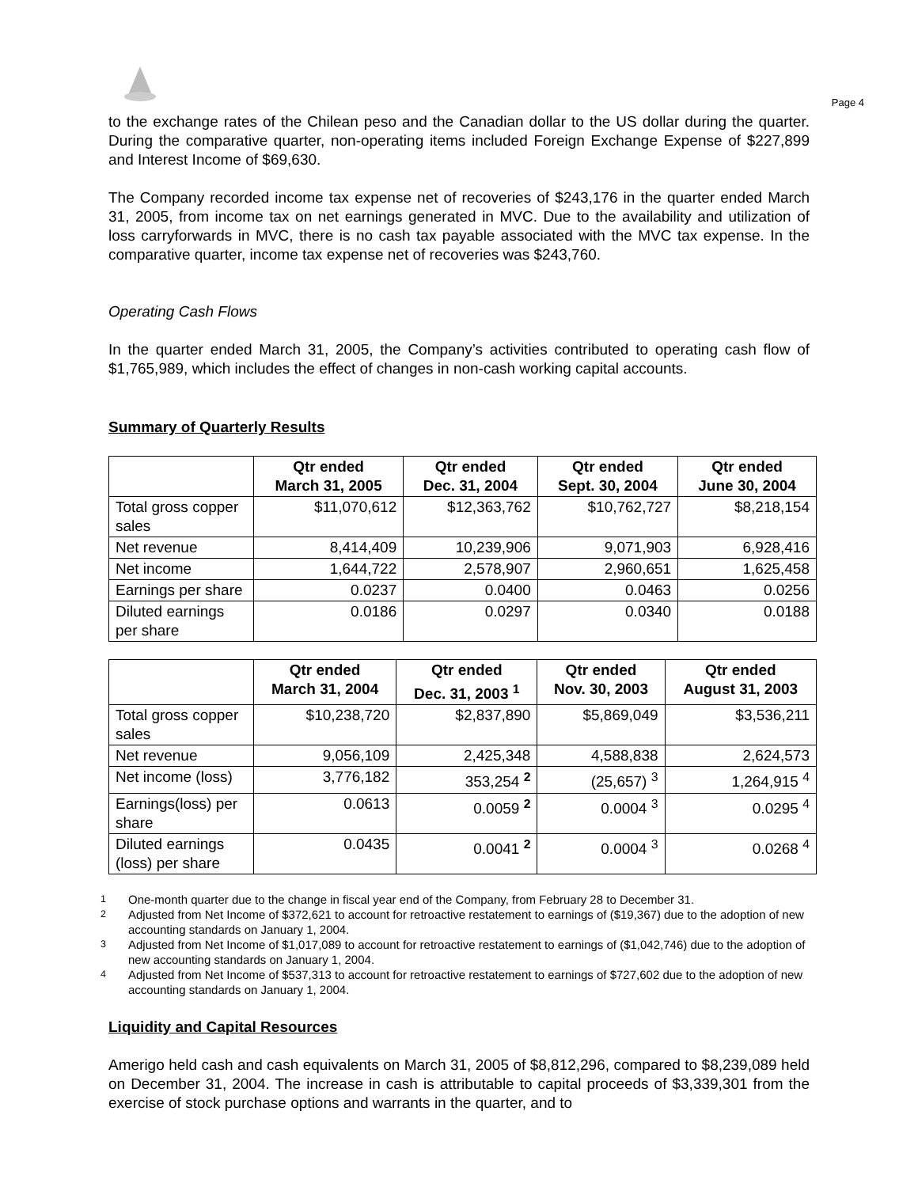Page 4
to the exchange rates of the Chilean peso and the Canadian dollar to the US dollar during the quarter. During the comparative quarter, non-operating items included Foreign Exchange Expense of $227,899 and Interest Income of $69,630.
The Company recorded income tax expense net of recoveries of $243,176 in the quarter ended March 31, 2005, from income tax on net earnings generated in MVC. Due to the availability and utilization of loss carryforwards in MVC, there is no cash tax payable associated with the MVC tax expense. In the comparative quarter, income tax expense net of recoveries was $243,760.
Operating Cash Flows
In the quarter ended March 31, 2005, the Company’s activities contributed to operating cash flow of $1,765,989, which includes the effect of changes in non-cash working capital accounts.
Summary of Quarterly Results
| | Qtr ended March 31, 2005 | Qtr ended Dec. 31, 2004 | Qtr ended Sept. 30, 2004 | Qtr ended June 30, 2004 |
| --- | --- | --- | --- | --- |
| Total gross copper sales | $11,070,612 | $12,363,762 | $10,762,727 | $8,218,154 |
| Net revenue | 8,414,409 | 10,239,906 | 9,071,903 | 6,928,416 |
| Net income | 1,644,722 | 2,578,907 | 2,960,651 | 1,625,458 |
| Earnings per share | 0.0237 | 0.0400 | 0.0463 | 0.0256 |
| Diluted earnings per share | 0.0186 | 0.0297 | 0.0340 | 0.0188 |
| | Qtr ended March 31, 2004 | Qtr ended Dec. 31, 2003 <sup>1</sup> | Qtr ended Nov. 30, 2003 | Qtr ended August 31, 2003 |
| --- | --- | --- | --- | --- |
| Total gross copper sales | $10,238,720 | $2,837,890 | $5,869,049 | $3,536,211 |
| Net revenue | 9,056,109 | 2,425,348 | 4,588,838 | 2,624,573 |
| Net income (loss) | 3,776,182 | 353,254 <sup>2</sup> | (25,657) <sup>3</sup> | 1,264,915 <sup>4</sup> |
| Earnings(loss) per share | 0.0613 | 0.0059 <sup>2</sup> | 0.0004 <sup>3</sup> | 0.0295 <sup>4</sup> |
| Diluted earnings (loss) per share | 0.0435 | 0.0041 <sup>2</sup> | 0.0004 <sup>3</sup> | 0.0268 <sup>4</sup> |
<sup>1</sup> One-month quarter due to the change in fiscal year end of the Company, from February 28 to December 31.
<sup>2</sup> Adjusted from Net Income of $372,621 to account for retroactive restatement to earnings of ($19,367) due to the adoption of new accounting standards on January 1, 2004.
<sup>3</sup> Adjusted from Net Income of $1,017,089 to account for retroactive restatement to earnings of ($1,042,746) due to the adoption of new accounting standards on January 1, 2004.
<sup>4</sup> Adjusted from Net Income of $537,313 to account for retroactive restatement to earnings of $727,602 due to the adoption of new accounting standards on January 1, 2004.
Liquidity and Capital Resources
Amerigo held cash and cash equivalents on March 31, 2005 of $8,812,296, compared to $8,239,089 held on December 31, 2004. The increase in cash is attributable to capital proceeds of $3,339,301 from the exercise of stock purchase options and warrants in the quarter, and to